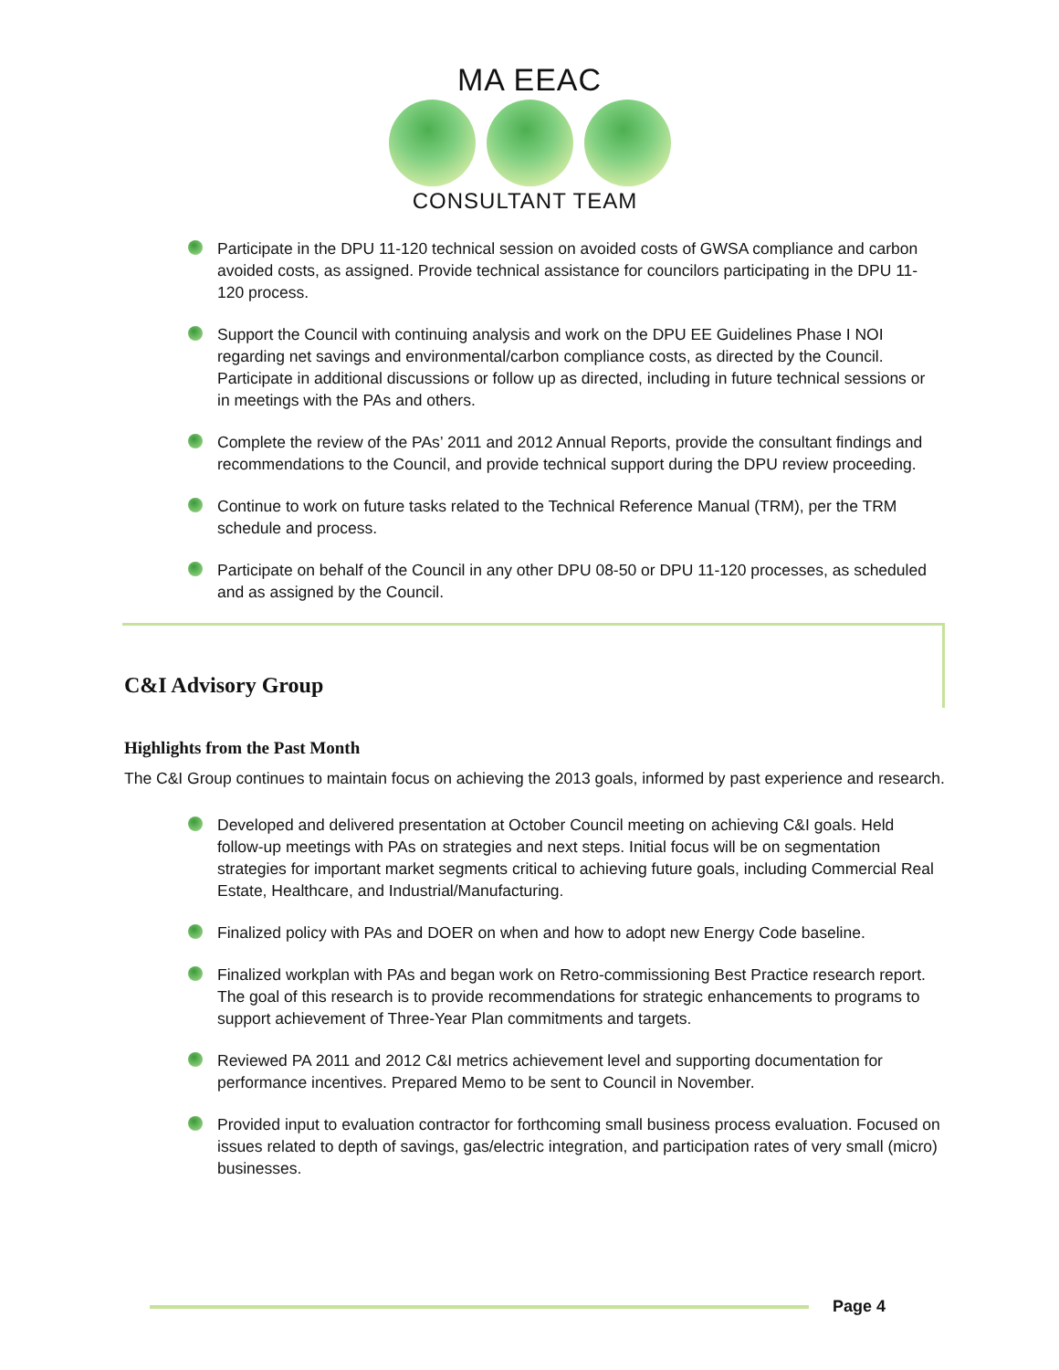MA EEAC
CONSULTANT TEAM
Participate in the DPU 11-120 technical session on avoided costs of GWSA compliance and carbon avoided costs, as assigned. Provide technical assistance for councilors participating in the DPU 11-120 process.
Support the Council with continuing analysis and work on the DPU EE Guidelines Phase I NOI regarding net savings and environmental/carbon compliance costs, as directed by the Council. Participate in additional discussions or follow up as directed, including in future technical sessions or in meetings with the PAs and others.
Complete the review of the PAs’ 2011 and 2012 Annual Reports, provide the consultant findings and recommendations to the Council, and provide technical support during the DPU review proceeding.
Continue to work on future tasks related to the Technical Reference Manual (TRM), per the TRM schedule and process.
Participate on behalf of the Council in any other DPU 08-50 or DPU 11-120 processes, as scheduled and as assigned by the Council.
C&I Advisory Group
Highlights from the Past Month
The C&I Group continues to maintain focus on achieving the 2013 goals, informed by past experience and research.
Developed and delivered presentation at October Council meeting on achieving C&I goals. Held follow-up meetings with PAs on strategies and next steps. Initial focus will be on segmentation strategies for important market segments critical to achieving future goals, including Commercial Real Estate, Healthcare, and Industrial/Manufacturing.
Finalized policy with PAs and DOER on when and how to adopt new Energy Code baseline.
Finalized workplan with PAs and began work on Retro-commissioning Best Practice research report. The goal of this research is to provide recommendations for strategic enhancements to programs to support achievement of Three-Year Plan commitments and targets.
Reviewed PA 2011 and 2012 C&I metrics achievement level and supporting documentation for performance incentives. Prepared Memo to be sent to Council in November.
Provided input to evaluation contractor for forthcoming small business process evaluation. Focused on issues related to depth of savings, gas/electric integration, and participation rates of very small (micro) businesses.
Page 4